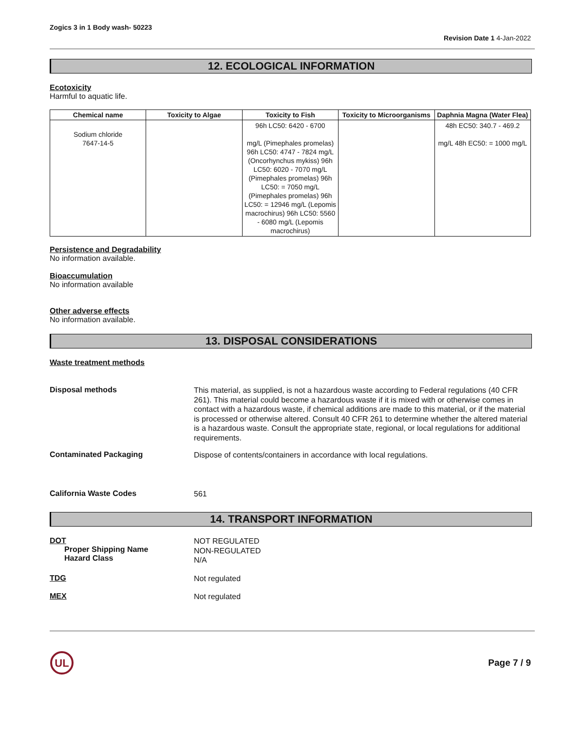Zogics 3 in 1 Body wash- 50223 Revision Date 1 4-Jan-2022
12. ECOLOGICAL INFORMATION
Ecotoxicity
Harmful to aquatic life.
| Chemical name | Toxicity to Algae | Toxicity to Fish | Toxicity to Microorganisms | Daphnia Magna (Water Flea) |
| --- | --- | --- | --- | --- |
| Sodium chloride 7647-14-5 | | 96h LC50: 6420 - 6700 mg/L (Pimephales promelas) 96h LC50: 4747 - 7824 mg/L (Oncorhynchus mykiss) 96h LC50: 6020 - 7070 mg/L (Pimephales promelas) 96h LC50: = 7050 mg/L (Pimephales promelas) 96h LC50: = 12946 mg/L (Lepomis macrochirus) 96h LC50: 5560 - 6080 mg/L (Lepomis macrochirus) | | 48h EC50: 340.7 - 469.2 mg/L 48h EC50: = 1000 mg/L |
Persistence and Degradability
No information available.
Bioaccumulation
No information available
Other adverse effects
No information available.
13. DISPOSAL CONSIDERATIONS
Waste treatment methods
Disposal methods
This material, as supplied, is not a hazardous waste according to Federal regulations (40 CFR 261). This material could become a hazardous waste if it is mixed with or otherwise comes in contact with a hazardous waste, if chemical additions are made to this material, or if the material is processed or otherwise altered. Consult 40 CFR 261 to determine whether the altered material is a hazardous waste. Consult the appropriate state, regional, or local regulations for additional requirements.
Contaminated Packaging
Dispose of contents/containers in accordance with local regulations.
California Waste Codes
561
14. TRANSPORT INFORMATION
DOT
Proper Shipping Name
Hazard Class
NOT REGULATED
NON-REGULATED
N/A
TDG
Not regulated
MEX
Not regulated
UL
Page 7 / 9